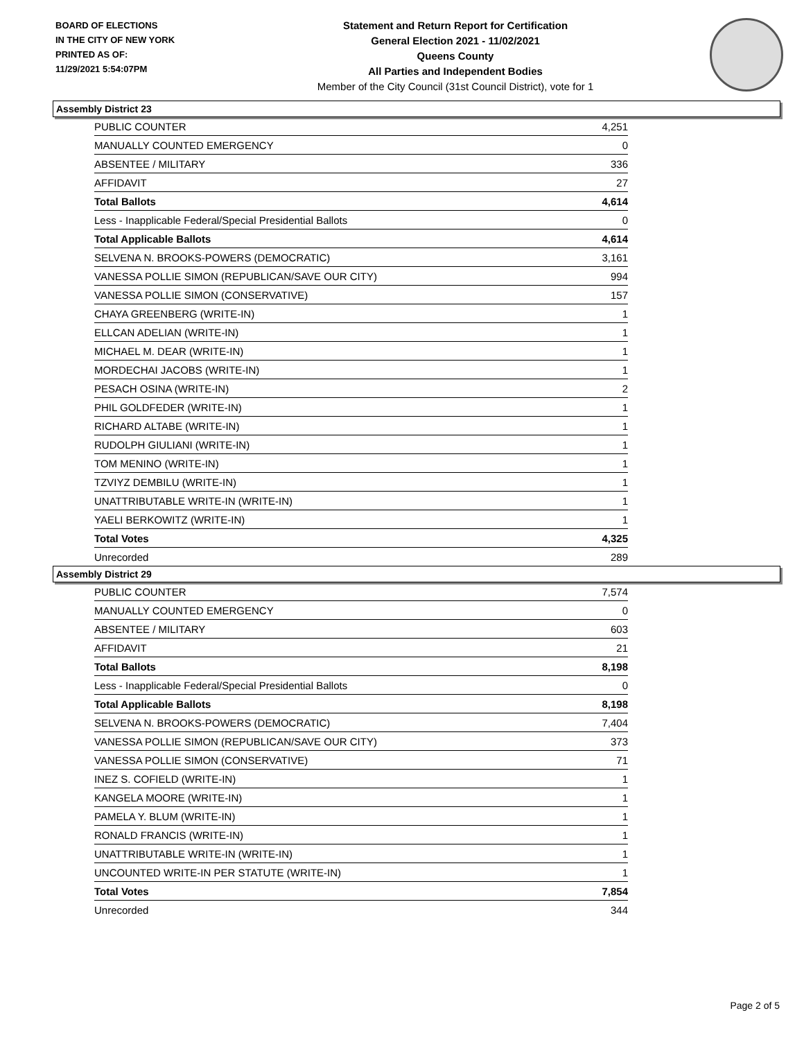BOARD OF ELECTIONS
IN THE CITY OF NEW YORK
PRINTED AS OF:
11/29/2021 5:54:07PM
Statement and Return Report for Certification
General Election 2021 - 11/02/2021
Queens County
All Parties and Independent Bodies
Member of the City Council (31st Council District), vote for 1
Assembly District 23
| PUBLIC COUNTER | 4,251 |
| MANUALLY COUNTED EMERGENCY | 0 |
| ABSENTEE / MILITARY | 336 |
| AFFIDAVIT | 27 |
| Total Ballots | 4,614 |
| Less - Inapplicable Federal/Special Presidential Ballots | 0 |
| Total Applicable Ballots | 4,614 |
| SELVENA N. BROOKS-POWERS (DEMOCRATIC) | 3,161 |
| VANESSA POLLIE SIMON (REPUBLICAN/SAVE OUR CITY) | 994 |
| VANESSA POLLIE SIMON (CONSERVATIVE) | 157 |
| CHAYA GREENBERG (WRITE-IN) | 1 |
| ELLCAN ADELIAN (WRITE-IN) | 1 |
| MICHAEL M. DEAR (WRITE-IN) | 1 |
| MORDECHAI JACOBS (WRITE-IN) | 1 |
| PESACH OSINA (WRITE-IN) | 2 |
| PHIL GOLDFEDER (WRITE-IN) | 1 |
| RICHARD ALTABE (WRITE-IN) | 1 |
| RUDOLPH GIULIANI (WRITE-IN) | 1 |
| TOM MENINO (WRITE-IN) | 1 |
| TZVIYZ DEMBILU (WRITE-IN) | 1 |
| UNATTRIBUTABLE WRITE-IN (WRITE-IN) | 1 |
| YAELI BERKOWITZ (WRITE-IN) | 1 |
| Total Votes | 4,325 |
| Unrecorded | 289 |
Assembly District 29
| PUBLIC COUNTER | 7,574 |
| MANUALLY COUNTED EMERGENCY | 0 |
| ABSENTEE / MILITARY | 603 |
| AFFIDAVIT | 21 |
| Total Ballots | 8,198 |
| Less - Inapplicable Federal/Special Presidential Ballots | 0 |
| Total Applicable Ballots | 8,198 |
| SELVENA N. BROOKS-POWERS (DEMOCRATIC) | 7,404 |
| VANESSA POLLIE SIMON (REPUBLICAN/SAVE OUR CITY) | 373 |
| VANESSA POLLIE SIMON (CONSERVATIVE) | 71 |
| INEZ S. COFIELD (WRITE-IN) | 1 |
| KANGELA MOORE (WRITE-IN) | 1 |
| PAMELA Y. BLUM (WRITE-IN) | 1 |
| RONALD FRANCIS (WRITE-IN) | 1 |
| UNATTRIBUTABLE WRITE-IN (WRITE-IN) | 1 |
| UNCOUNTED WRITE-IN PER STATUTE (WRITE-IN) | 1 |
| Total Votes | 7,854 |
| Unrecorded | 344 |
Page 2 of 5